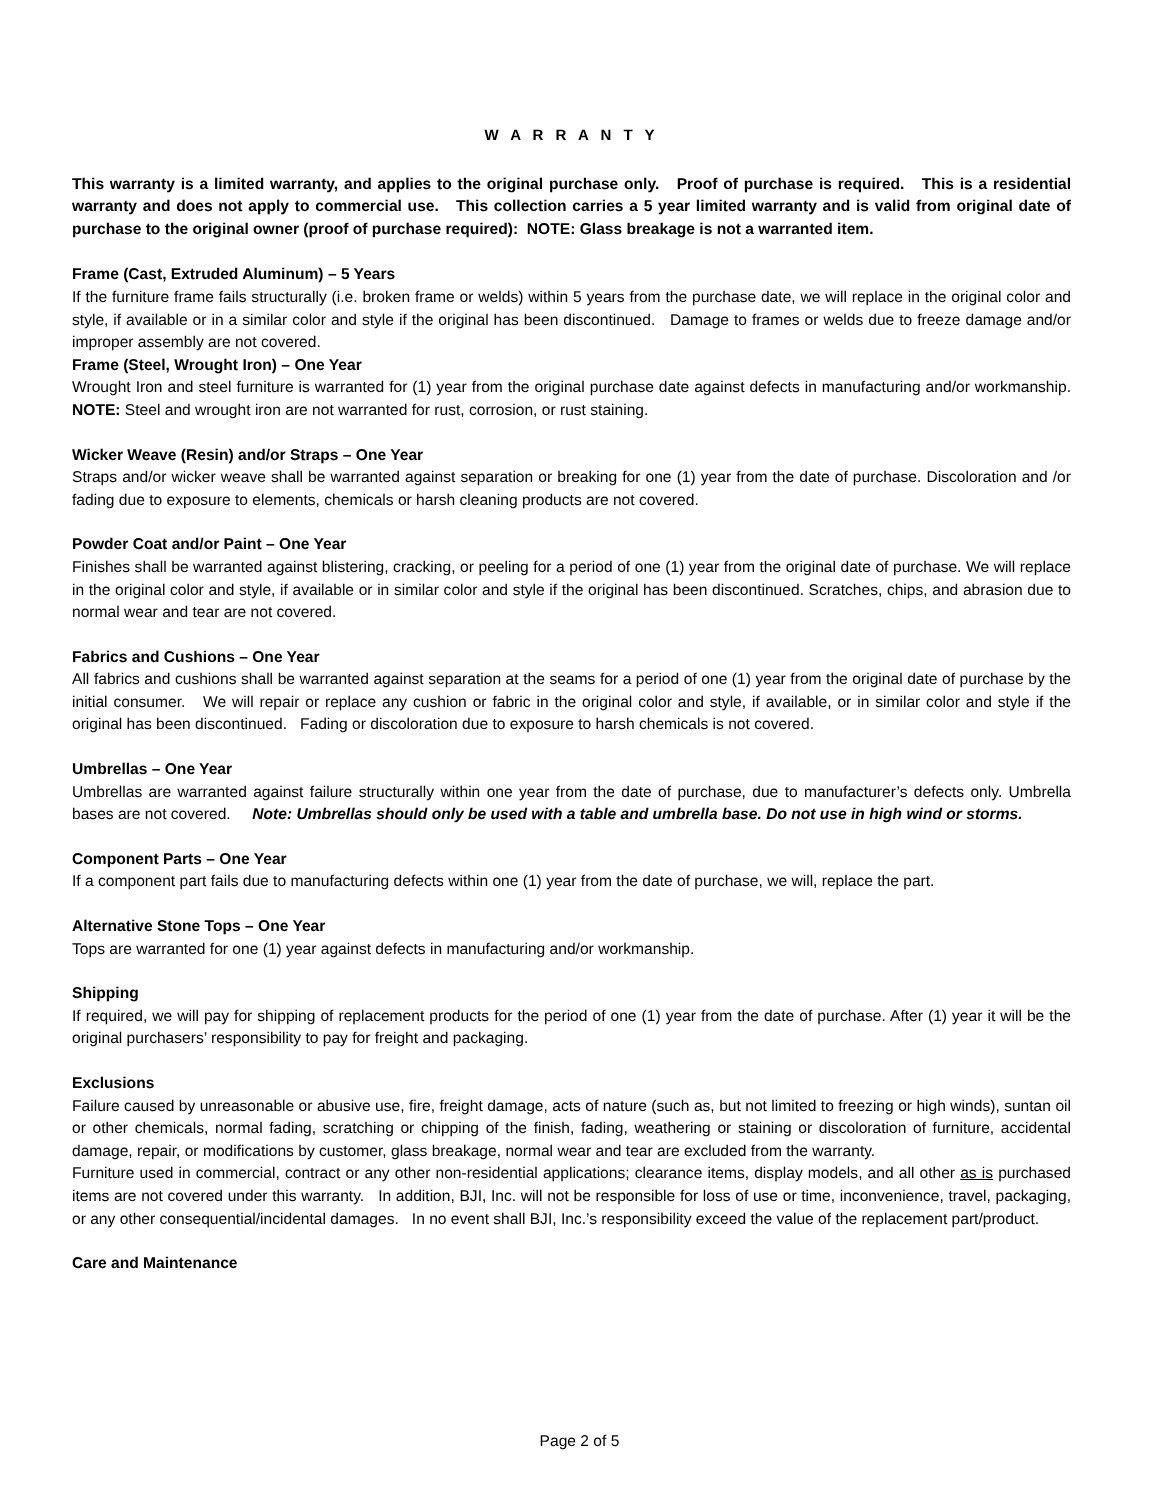W A R R A N T Y
This warranty is a limited warranty, and applies to the original purchase only. Proof of purchase is required. This is a residential warranty and does not apply to commercial use. This collection carries a 5 year limited warranty and is valid from original date of purchase to the original owner (proof of purchase required): NOTE: Glass breakage is not a warranted item.
Frame (Cast, Extruded Aluminum) – 5 Years
If the furniture frame fails structurally (i.e. broken frame or welds) within 5 years from the purchase date, we will replace in the original color and style, if available or in a similar color and style if the original has been discontinued. Damage to frames or welds due to freeze damage and/or improper assembly are not covered.
Frame (Steel, Wrought Iron) – One Year
Wrought Iron and steel furniture is warranted for (1) year from the original purchase date against defects in manufacturing and/or workmanship. NOTE: Steel and wrought iron are not warranted for rust, corrosion, or rust staining.
Wicker Weave (Resin) and/or Straps – One Year
Straps and/or wicker weave shall be warranted against separation or breaking for one (1) year from the date of purchase. Discoloration and /or fading due to exposure to elements, chemicals or harsh cleaning products are not covered.
Powder Coat and/or Paint – One Year
Finishes shall be warranted against blistering, cracking, or peeling for a period of one (1) year from the original date of purchase. We will replace in the original color and style, if available or in similar color and style if the original has been discontinued. Scratches, chips, and abrasion due to normal wear and tear are not covered.
Fabrics and Cushions – One Year
All fabrics and cushions shall be warranted against separation at the seams for a period of one (1) year from the original date of purchase by the initial consumer. We will repair or replace any cushion or fabric in the original color and style, if available, or in similar color and style if the original has been discontinued. Fading or discoloration due to exposure to harsh chemicals is not covered.
Umbrellas – One Year
Umbrellas are warranted against failure structurally within one year from the date of purchase, due to manufacturer’s defects only. Umbrella bases are not covered. Note: Umbrellas should only be used with a table and umbrella base. Do not use in high wind or storms.
Component Parts – One Year
If a component part fails due to manufacturing defects within one (1) year from the date of purchase, we will, replace the part.
Alternative Stone Tops – One Year
Tops are warranted for one (1) year against defects in manufacturing and/or workmanship.
Shipping
If required, we will pay for shipping of replacement products for the period of one (1) year from the date of purchase. After (1) year it will be the original purchasers’ responsibility to pay for freight and packaging.
Exclusions
Failure caused by unreasonable or abusive use, fire, freight damage, acts of nature (such as, but not limited to freezing or high winds), suntan oil or other chemicals, normal fading, scratching or chipping of the finish, fading, weathering or staining or discoloration of furniture, accidental damage, repair, or modifications by customer, glass breakage, normal wear and tear are excluded from the warranty.
Furniture used in commercial, contract or any other non-residential applications; clearance items, display models, and all other as is purchased items are not covered under this warranty. In addition, BJI, Inc. will not be responsible for loss of use or time, inconvenience, travel, packaging, or any other consequential/incidental damages. In no event shall BJI, Inc.’s responsibility exceed the value of the replacement part/product.
Care and Maintenance
Page 2 of 5